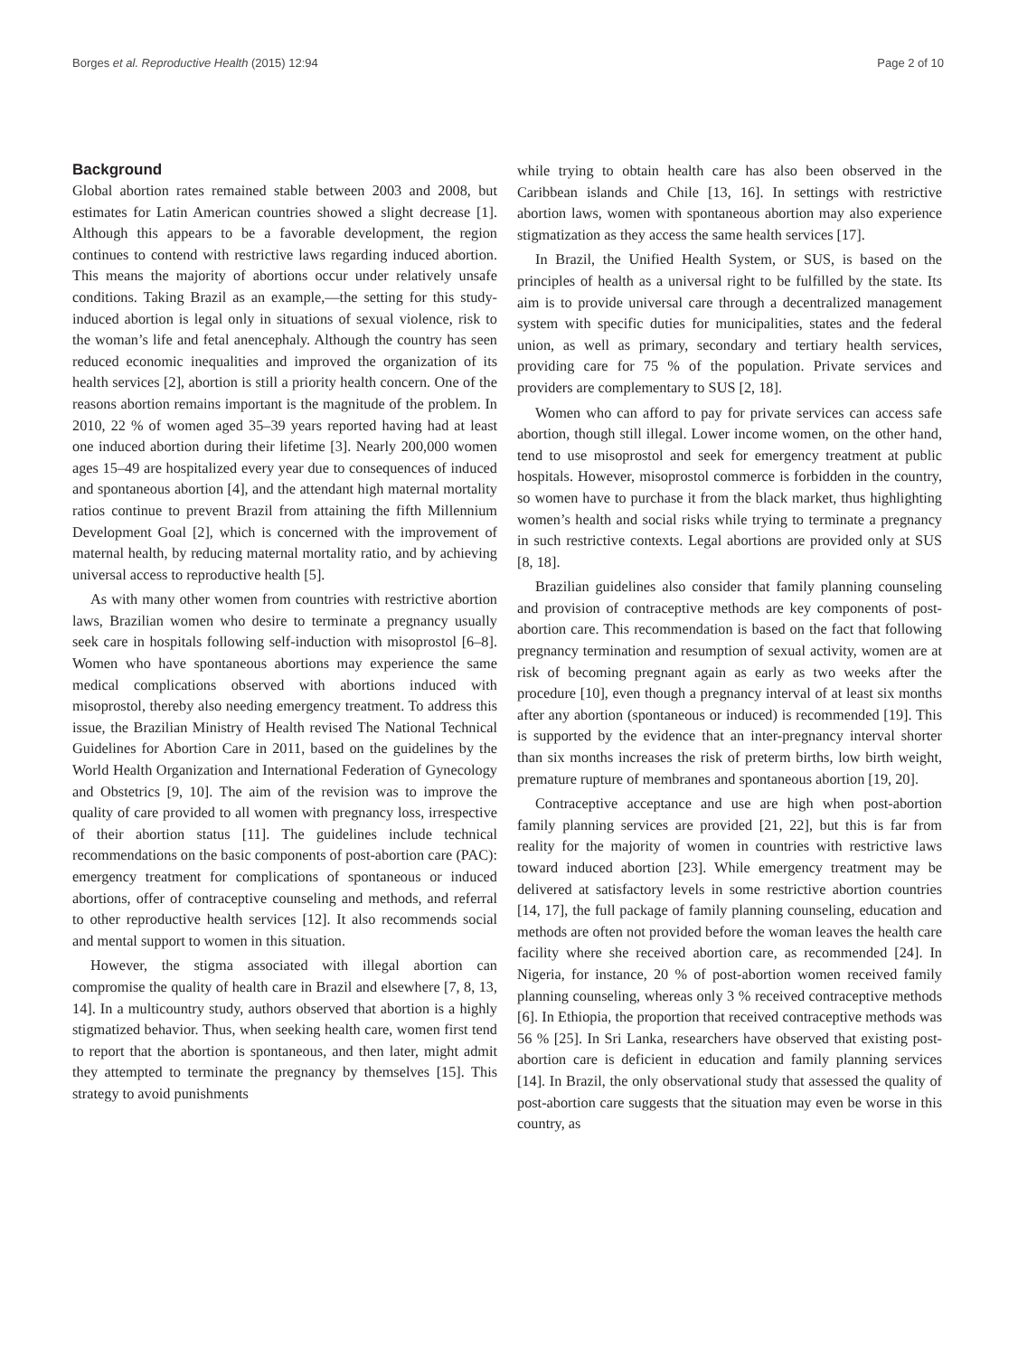Borges et al. Reproductive Health (2015) 12:94 Page 2 of 10
Background
Global abortion rates remained stable between 2003 and 2008, but estimates for Latin American countries showed a slight decrease [1]. Although this appears to be a favorable development, the region continues to contend with restrictive laws regarding induced abortion. This means the majority of abortions occur under relatively unsafe conditions. Taking Brazil as an example,—the setting for this study-induced abortion is legal only in situations of sexual violence, risk to the woman’s life and fetal anencephaly. Although the country has seen reduced economic inequalities and improved the organization of its health services [2], abortion is still a priority health concern. One of the reasons abortion remains important is the magnitude of the problem. In 2010, 22 % of women aged 35–39 years reported having had at least one induced abortion during their lifetime [3]. Nearly 200,000 women ages 15–49 are hospitalized every year due to consequences of induced and spontaneous abortion [4], and the attendant high maternal mortality ratios continue to prevent Brazil from attaining the fifth Millennium Development Goal [2], which is concerned with the improvement of maternal health, by reducing maternal mortality ratio, and by achieving universal access to reproductive health [5].
As with many other women from countries with restrictive abortion laws, Brazilian women who desire to terminate a pregnancy usually seek care in hospitals following self-induction with misoprostol [6–8]. Women who have spontaneous abortions may experience the same medical complications observed with abortions induced with misoprostol, thereby also needing emergency treatment. To address this issue, the Brazilian Ministry of Health revised The National Technical Guidelines for Abortion Care in 2011, based on the guidelines by the World Health Organization and International Federation of Gynecology and Obstetrics [9, 10]. The aim of the revision was to improve the quality of care provided to all women with pregnancy loss, irrespective of their abortion status [11]. The guidelines include technical recommendations on the basic components of post-abortion care (PAC): emergency treatment for complications of spontaneous or induced abortions, offer of contraceptive counseling and methods, and referral to other reproductive health services [12]. It also recommends social and mental support to women in this situation.
However, the stigma associated with illegal abortion can compromise the quality of health care in Brazil and elsewhere [7, 8, 13, 14]. In a multicountry study, authors observed that abortion is a highly stigmatized behavior. Thus, when seeking health care, women first tend to report that the abortion is spontaneous, and then later, might admit they attempted to terminate the pregnancy by themselves [15]. This strategy to avoid punishments
while trying to obtain health care has also been observed in the Caribbean islands and Chile [13, 16]. In settings with restrictive abortion laws, women with spontaneous abortion may also experience stigmatization as they access the same health services [17].
In Brazil, the Unified Health System, or SUS, is based on the principles of health as a universal right to be fulfilled by the state. Its aim is to provide universal care through a decentralized management system with specific duties for municipalities, states and the federal union, as well as primary, secondary and tertiary health services, providing care for 75 % of the population. Private services and providers are complementary to SUS [2, 18].
Women who can afford to pay for private services can access safe abortion, though still illegal. Lower income women, on the other hand, tend to use misoprostol and seek for emergency treatment at public hospitals. However, misoprostol commerce is forbidden in the country, so women have to purchase it from the black market, thus highlighting women’s health and social risks while trying to terminate a pregnancy in such restrictive contexts. Legal abortions are provided only at SUS [8, 18].
Brazilian guidelines also consider that family planning counseling and provision of contraceptive methods are key components of post-abortion care. This recommendation is based on the fact that following pregnancy termination and resumption of sexual activity, women are at risk of becoming pregnant again as early as two weeks after the procedure [10], even though a pregnancy interval of at least six months after any abortion (spontaneous or induced) is recommended [19]. This is supported by the evidence that an inter-pregnancy interval shorter than six months increases the risk of preterm births, low birth weight, premature rupture of membranes and spontaneous abortion [19, 20].
Contraceptive acceptance and use are high when post-abortion family planning services are provided [21, 22], but this is far from reality for the majority of women in countries with restrictive laws toward induced abortion [23]. While emergency treatment may be delivered at satisfactory levels in some restrictive abortion countries [14, 17], the full package of family planning counseling, education and methods are often not provided before the woman leaves the health care facility where she received abortion care, as recommended [24]. In Nigeria, for instance, 20 % of post-abortion women received family planning counseling, whereas only 3 % received contraceptive methods [6]. In Ethiopia, the proportion that received contraceptive methods was 56 % [25]. In Sri Lanka, researchers have observed that existing post-abortion care is deficient in education and family planning services [14]. In Brazil, the only observational study that assessed the quality of post-abortion care suggests that the situation may even be worse in this country, as